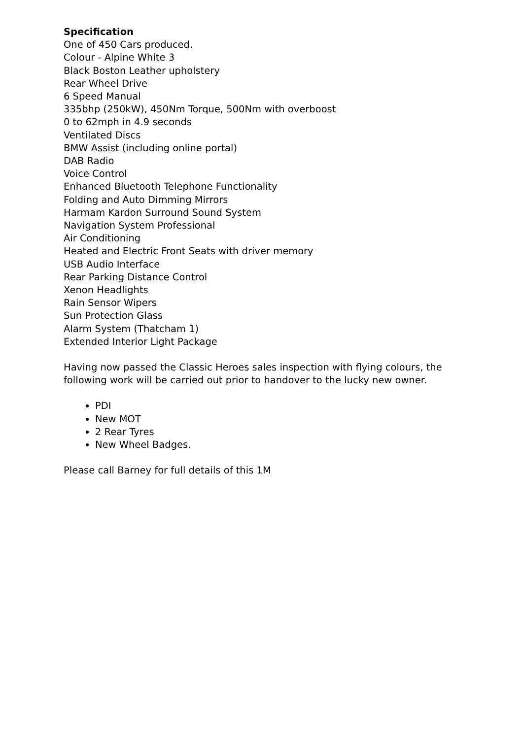Specification
One of 450 Cars produced.
Colour - Alpine White 3
Black Boston Leather upholstery
Rear Wheel Drive
6 Speed Manual
335bhp (250kW), 450Nm Torque, 500Nm with overboost
0 to 62mph in 4.9 seconds
Ventilated Discs
BMW Assist (including online portal)
DAB Radio
Voice Control
Enhanced Bluetooth Telephone Functionality
Folding and Auto Dimming Mirrors
Harmam Kardon Surround Sound System
Navigation System Professional
Air Conditioning
Heated and Electric Front Seats with driver memory
USB Audio Interface
Rear Parking Distance Control
Xenon Headlights
Rain Sensor Wipers
Sun Protection Glass
Alarm System (Thatcham 1)
Extended Interior Light Package
Having now passed the Classic Heroes sales inspection with flying colours, the following work will be carried out prior to handover to the lucky new owner.
PDI
New MOT
2 Rear Tyres
New Wheel Badges.
Please call Barney for full details of this 1M